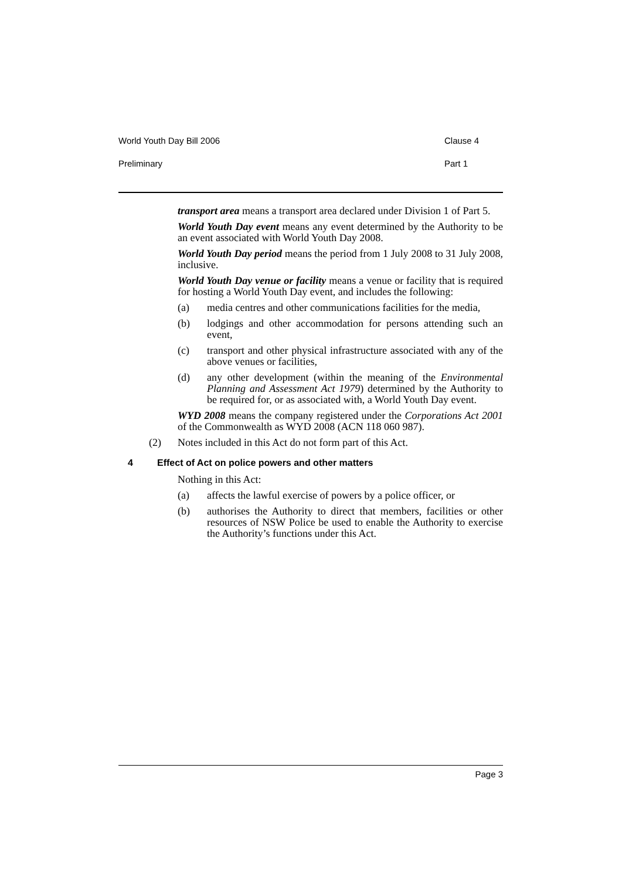World Youth Day Bill 2006 Clause 4
Preliminary Part 1
transport area means a transport area declared under Division 1 of Part 5.
World Youth Day event means any event determined by the Authority to be an event associated with World Youth Day 2008.
World Youth Day period means the period from 1 July 2008 to 31 July 2008, inclusive.
World Youth Day venue or facility means a venue or facility that is required for hosting a World Youth Day event, and includes the following:
(a) media centres and other communications facilities for the media,
(b) lodgings and other accommodation for persons attending such an event,
(c) transport and other physical infrastructure associated with any of the above venues or facilities,
(d) any other development (within the meaning of the Environmental Planning and Assessment Act 1979) determined by the Authority to be required for, or as associated with, a World Youth Day event.
WYD 2008 means the company registered under the Corporations Act 2001 of the Commonwealth as WYD 2008 (ACN 118 060 987).
(2) Notes included in this Act do not form part of this Act.
4 Effect of Act on police powers and other matters
Nothing in this Act:
(a) affects the lawful exercise of powers by a police officer, or
(b) authorises the Authority to direct that members, facilities or other resources of NSW Police be used to enable the Authority to exercise the Authority’s functions under this Act.
Page 3